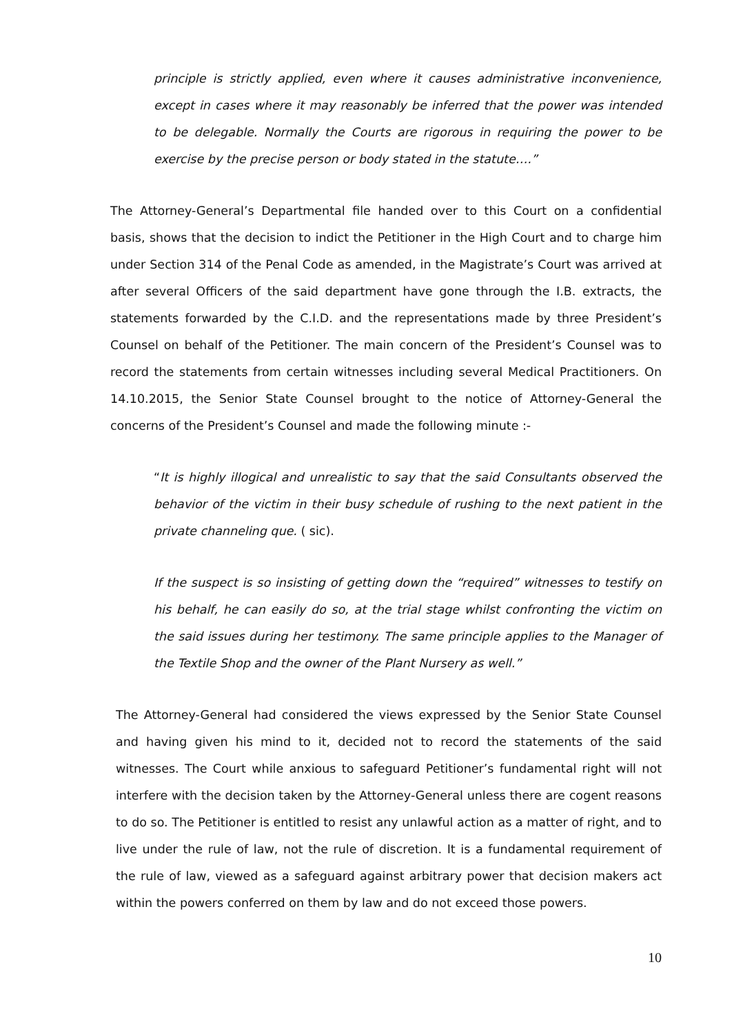principle is strictly applied, even where it causes administrative inconvenience, except in cases where it may reasonably be inferred that the power was intended to be delegable. Normally the Courts are rigorous in requiring the power to be exercise by the precise person or body stated in the statute….”
The Attorney-General’s Departmental file handed over to this Court on a confidential basis, shows that the decision to indict the Petitioner in the High Court and to charge him under Section 314 of the Penal Code as amended, in the Magistrate’s Court was arrived at after several Officers of the said department have gone through the I.B. extracts, the statements forwarded by the C.I.D. and the representations made by three President’s Counsel on behalf of the Petitioner. The main concern of the President’s Counsel was to record the statements from certain witnesses including several Medical Practitioners. On 14.10.2015, the Senior State Counsel brought to the notice of Attorney-General the concerns of the President’s Counsel and made the following minute :-
“It is highly illogical and unrealistic to say that the said Consultants observed the behavior of the victim in their busy schedule of rushing to the next patient in the private channeling que. ( sic).
If the suspect is so insisting of getting down the “required” witnesses to testify on his behalf, he can easily do so, at the trial stage whilst confronting the victim on the said issues during her testimony. The same principle applies to the Manager of the Textile Shop and the owner of the Plant Nursery as well.”
The Attorney-General had considered the views expressed by the Senior State Counsel and having given his mind to it, decided not to record the statements of the said witnesses. The Court while anxious to safeguard Petitioner’s fundamental right will not interfere with the decision taken by the Attorney-General unless there are cogent reasons to do so. The Petitioner is entitled to resist any unlawful action as a matter of right, and to live under the rule of law, not the rule of discretion. It is a fundamental requirement of the rule of law, viewed as a safeguard against arbitrary power that decision makers act within the powers conferred on them by law and do not exceed those powers.
10